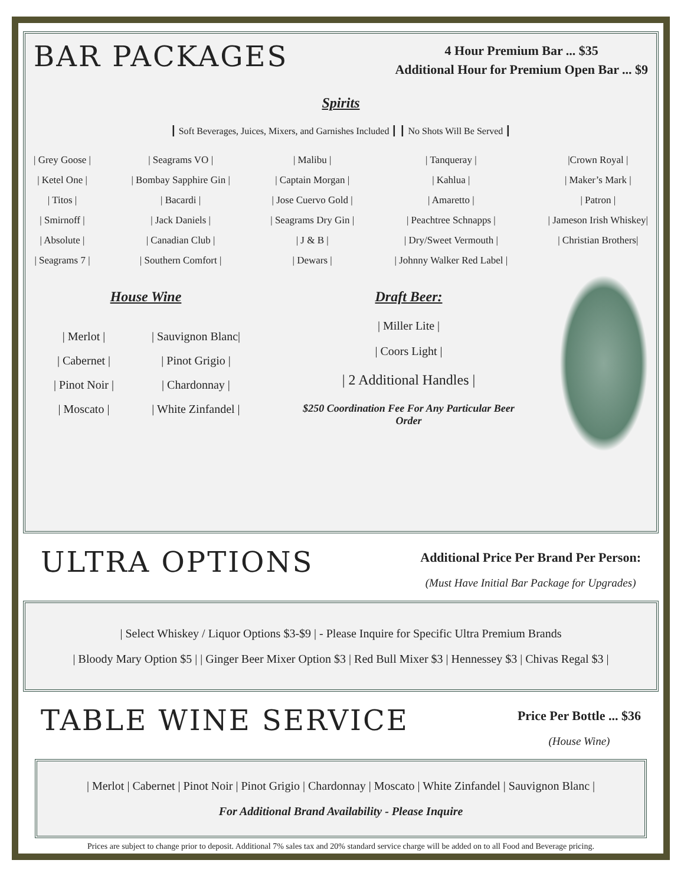BAR PACKAGES
4 Hour Premium Bar ... $35
Additional Hour for Premium Open Bar ... $9
Spirits
┃ Soft Beverages, Juices, Mixers, and Garnishes Included ┃ ┃ No Shots Will Be Served ┃
| Grey Goose |
| Ketel One |
| Titos |
| Smirnoff |
| Absolute |
| Seagrams 7 |
| Seagrams VO |
| Bombay Sapphire Gin |
| Bacardi |
| Jack Daniels |
| Canadian Club |
| Southern Comfort |
| Malibu |
| Captain Morgan |
| Jose Cuervo Gold |
| Seagrams Dry Gin |
| J & B |
| Dewars |
| Tanqueray |
| Kahlua |
| Amaretto |
| Peachtree Schnapps |
| Dry/Sweet Vermouth |
| Johnny Walker Red Label |
|Crown Royal |
| Maker’s Mark |
| Patron |
| Jameson Irish Whiskey|
| Christian Brothers|
House Wine
| Merlot |
| Cabernet |
| Pinot Noir |
| Moscato |
| Sauvignon Blanc|
| Pinot Grigio |
| Chardonnay |
| White Zinfandel |
Draft Beer:
| Miller Lite |
| Coors Light |
| 2 Additional Handles |
$250 Coordination Fee For Any Particular Beer Order
ULTRA OPTIONS
Additional Price Per Brand Per Person:
(Must Have Initial Bar Package for Upgrades)
| Select Whiskey / Liquor Options $3-$9 | - Please Inquire for Specific Ultra Premium Brands
| Bloody Mary Option $5 | | Ginger Beer Mixer Option $3 | Red Bull Mixer $3 | Hennessey $3 | Chivas Regal $3 |
TABLE WINE SERVICE
Price Per Bottle ... $36
(House Wine)
| Merlot | Cabernet | Pinot Noir | Pinot Grigio | Chardonnay | Moscato | White Zinfandel | Sauvignon Blanc |
For Additional Brand Availability - Please Inquire
Prices are subject to change prior to deposit. Additional 7% sales tax and 20% standard service charge will be added on to all Food and Beverage pricing.